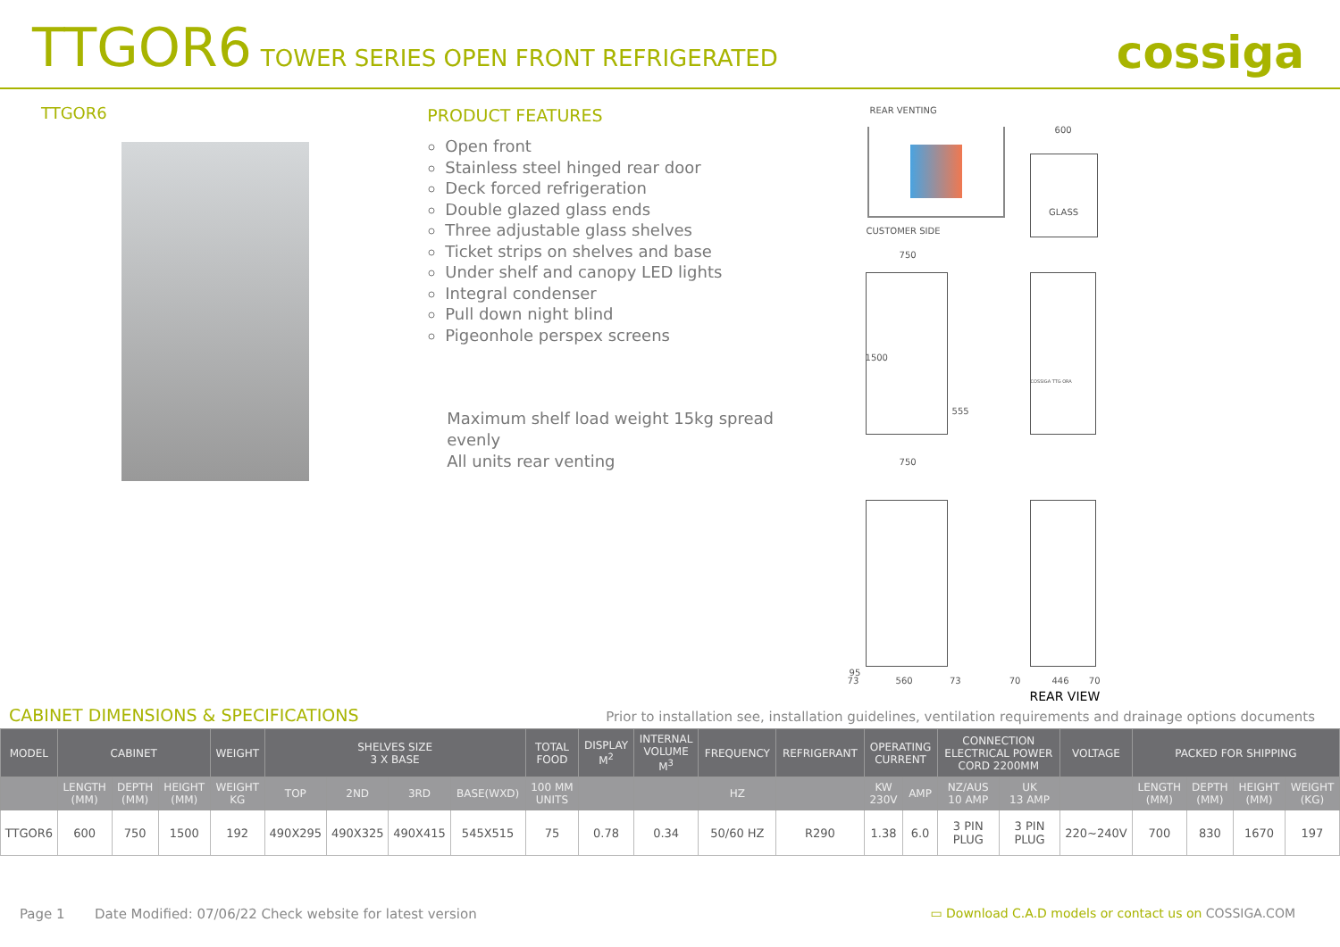TTGOR6 TOWER SERIES OPEN FRONT REFRIGERATED
cossiga
TTGOR6 PRODUCT FEATURES
Open front
Stainless steel hinged rear door
Deck forced refrigeration
Double glazed glass ends
Three adjustable glass shelves
Ticket strips on shelves and base
Under shelf and canopy LED lights
Integral condenser
Pull down night blind
Pigeonhole perspex screens
Maximum shelf load weight 15kg spread evenly
All units rear venting
REAR VENTING
600
GLASS
CUSTOMER SIDE
750
1500
555
750
COSSIGA TTG ORA
95
73 560 73 70 446 70
REAR VIEW
CABINET DIMENSIONS & SPECIFICATIONS Prior to installation see, installation guidelines, ventilation requirements and drainage options documents
| MODEL | CABINET | | | WEIGHT | SHELVES SIZE 3 X BASE | | | | TOTAL FOOD | DISPLAY M<sup>2</sup> | INTERNAL VOLUME M<sup>3</sup> | FREQUENCY | REFRIGERANT | OPERATING CURRENT | | CONNECTION ELECTRICAL POWER CORD 2200MM | | VOLTAGE | PACKED FOR SHIPPING | | | |
| --- | --- | --- | --- | --- | --- | --- | --- | --- | --- | --- | --- | --- | --- | --- | --- | --- | --- | --- | --- | --- | --- | --- |
| | LENGTH (MM) | DEPTH (MM) | HEIGHT (MM) | WEIGHT KG | TOP | 2ND | 3RD | BASE(WXD) | 100 MM UNITS | | | HZ | | KW 230V | AMP | NZ/AUS 10 AMP | UK 13 AMP | | LENGTH (MM) | DEPTH (MM) | HEIGHT (MM) | WEIGHT (KG) |
| TTGOR6 | 600 | 750 | 1500 | 192 | 490X295 | 490X325 | 490X415 | 545X515 | 75 | 0.78 | 0.34 | 50/60 HZ | R290 | 1.38 | 6.0 | 3 PIN PLUG | 3 PIN PLUG | 220~240V | 700 | 830 | 1670 | 197 |
Page 1 Date Modified: 07/06/22 Check website for latest version ▭ Download C.A.D models or contact us on COSSIGA.COM